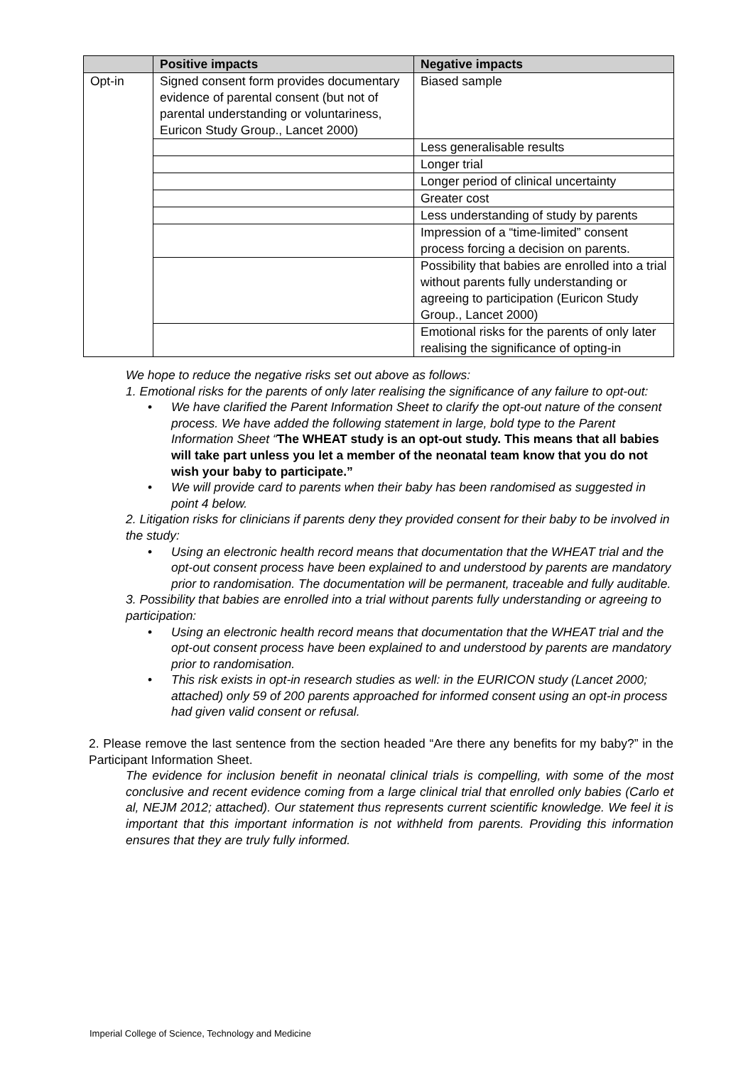| | Positive impacts | Negative impacts |
| --- | --- | --- |
| Opt-in | Signed consent form provides documentary evidence of parental consent (but not of parental understanding or voluntariness, Euricon Study Group., Lancet 2000) | Biased sample |
| | | Less generalisable results |
| | | Longer trial |
| | | Longer period of clinical uncertainty |
| | | Greater cost |
| | | Less understanding of study by parents |
| | | Impression of a “time-limited” consent process forcing a decision on parents. |
| | | Possibility that babies are enrolled into a trial without parents fully understanding or agreeing to participation (Euricon Study Group., Lancet 2000) |
| | | Emotional risks for the parents of only later realising the significance of opting-in |
We hope to reduce the negative risks set out above as follows:
1. Emotional risks for the parents of only later realising the significance of any failure to opt-out:
• We have clarified the Parent Information Sheet to clarify the opt-out nature of the consent process. We have added the following statement in large, bold type to the Parent Information Sheet “The WHEAT study is an opt-out study. This means that all babies will take part unless you let a member of the neonatal team know that you do not wish your baby to participate.”
• We will provide card to parents when their baby has been randomised as suggested in point 4 below.
2. Litigation risks for clinicians if parents deny they provided consent for their baby to be involved in the study:
• Using an electronic health record means that documentation that the WHEAT trial and the opt-out consent process have been explained to and understood by parents are mandatory prior to randomisation. The documentation will be permanent, traceable and fully auditable.
3. Possibility that babies are enrolled into a trial without parents fully understanding or agreeing to participation:
• Using an electronic health record means that documentation that the WHEAT trial and the opt-out consent process have been explained to and understood by parents are mandatory prior to randomisation.
• This risk exists in opt-in research studies as well: in the EURICON study (Lancet 2000; attached) only 59 of 200 parents approached for informed consent using an opt-in process had given valid consent or refusal.
2. Please remove the last sentence from the section headed “Are there any benefits for my baby?” in the Participant Information Sheet.
The evidence for inclusion benefit in neonatal clinical trials is compelling, with some of the most conclusive and recent evidence coming from a large clinical trial that enrolled only babies (Carlo et al, NEJM 2012; attached). Our statement thus represents current scientific knowledge. We feel it is important that this important information is not withheld from parents. Providing this information ensures that they are truly fully informed.
Imperial College of Science, Technology and Medicine